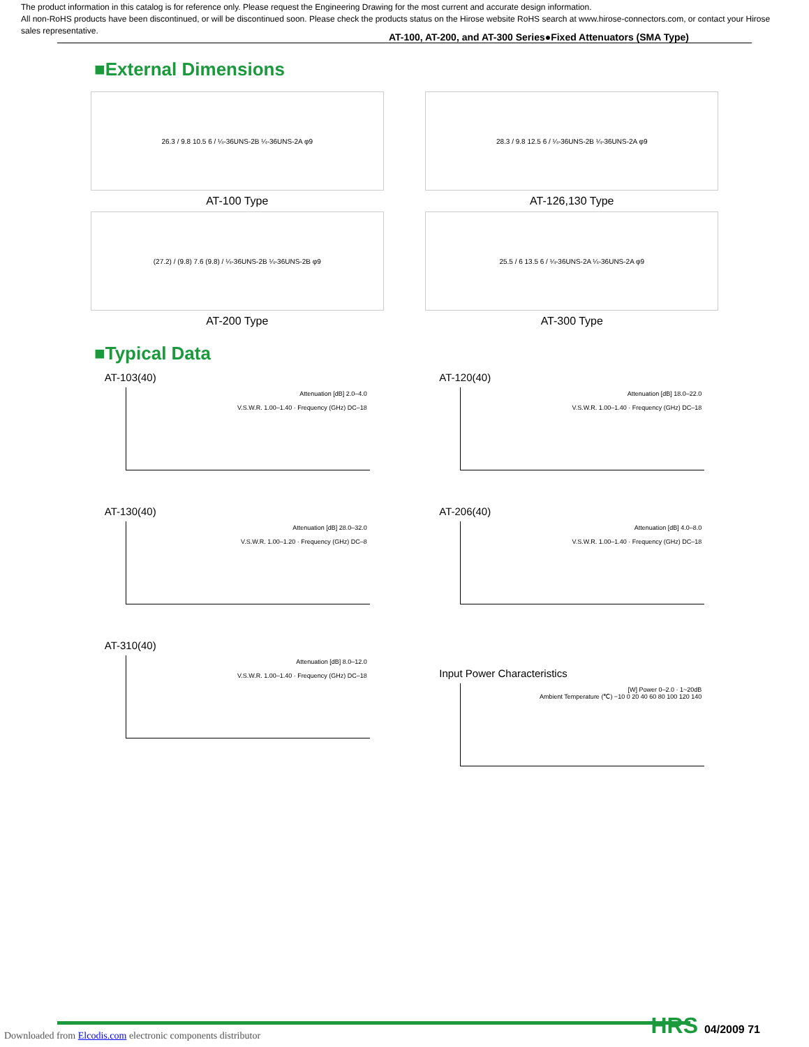The product information in this catalog is for reference only. Please request the Engineering Drawing for the most current and accurate design information.
All non-RoHS products have been discontinued, or will be discontinued soon. Please check the products status on the Hirose website RoHS search at www.hirose-connectors.com, or contact your Hirose sales representative.
AT-100, AT-200, and AT-300 Series●Fixed Attenuators (SMA Type)
■External Dimensions
26.3 / 9.8 10.5 6 / ¼-36UNS-2B ¼-36UNS-2A φ9
AT-100 Type
28.3 / 9.8 12.5 6 / ¼-36UNS-2B ¼-36UNS-2A φ9
AT-126,130 Type
(27.2) / (9.8) 7.6 (9.8) / ¼-36UNS-2B ¼-36UNS-2B φ9
AT-200 Type
25.5 / 6 13.5 6 / ¼-36UNS-2A ¼-36UNS-2A φ9
AT-300 Type
■Typical Data
AT-103(40)
Attenuation [dB] 2.0–4.0
V.S.W.R. 1.00–1.40 · Frequency (GHz) DC–18
AT-120(40)
Attenuation [dB] 18.0–22.0
V.S.W.R. 1.00–1.40 · Frequency (GHz) DC–18
AT-130(40)
Attenuation [dB] 28.0–32.0
V.S.W.R. 1.00–1.20 · Frequency (GHz) DC–8
AT-206(40)
Attenuation [dB] 4.0–8.0
V.S.W.R. 1.00–1.40 · Frequency (GHz) DC–18
AT-310(40)
Attenuation [dB] 8.0–12.0
V.S.W.R. 1.00–1.40 · Frequency (GHz) DC–18
Input Power Characteristics
[W] Power 0–2.0 · 1~20dB
Ambient Temperature (℃) −10 0 20 40 60 80 100 120 140
Downloaded from Elcodis.com electronic components distributor
HRS 04/2009 71